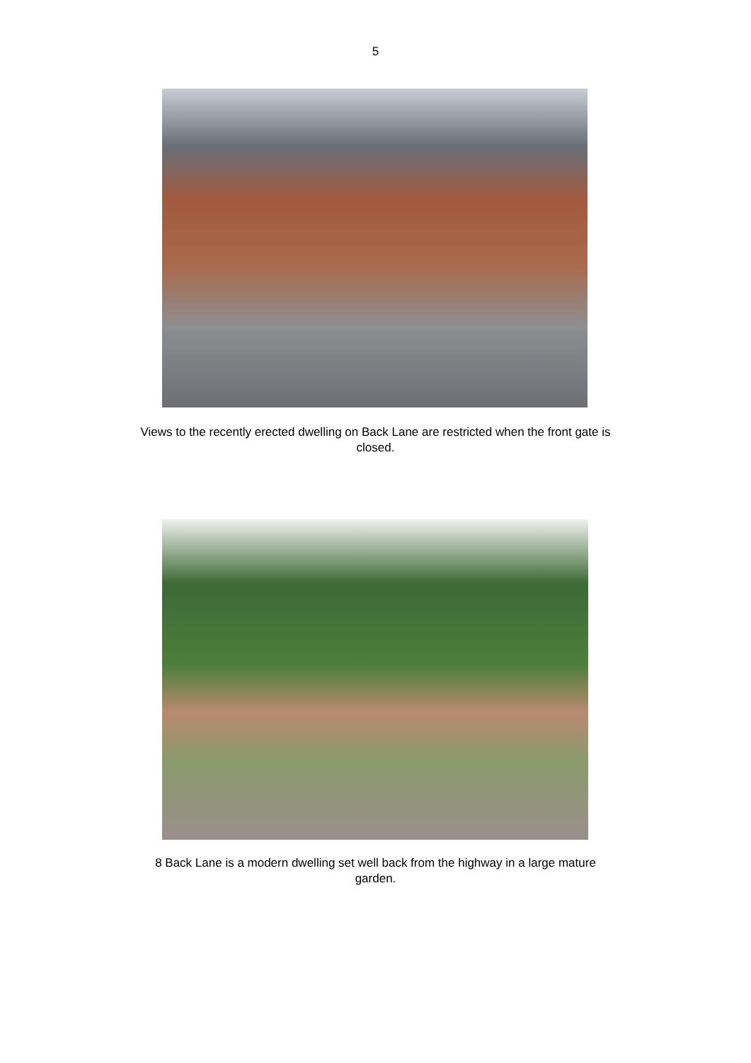5
Views to the recently erected dwelling on Back Lane are restricted when the front gate is closed.
8 Back Lane is a modern dwelling set well back from the highway in a large mature garden.